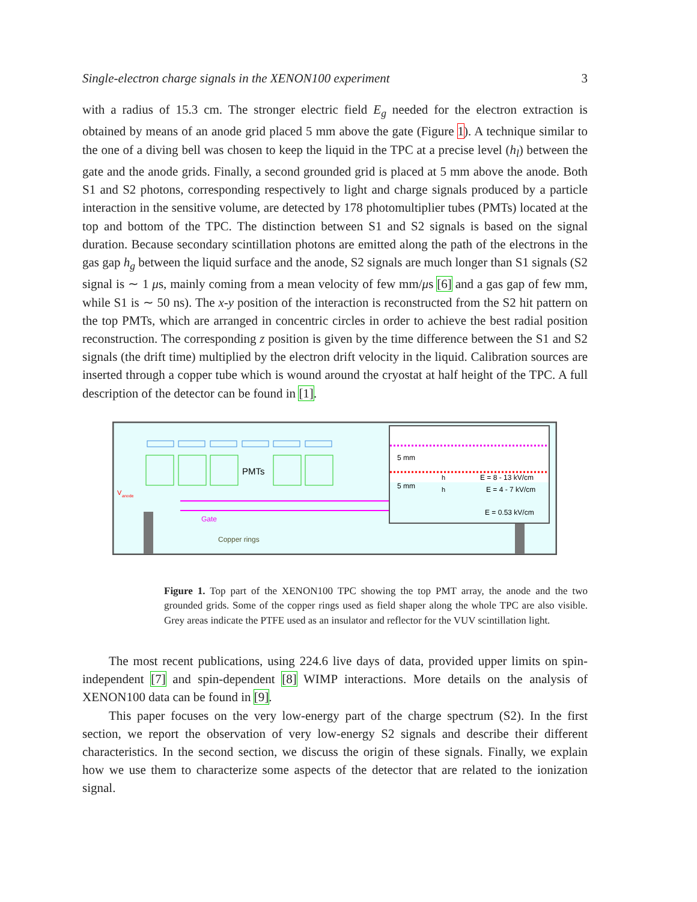Single-electron charge signals in the XENON100 experiment 3
with a radius of 15.3 cm. The stronger electric field E<sub>g</sub> needed for the electron extraction is obtained by means of an anode grid placed 5 mm above the gate (Figure 1). A technique similar to the one of a diving bell was chosen to keep the liquid in the TPC at a precise level (h<sub>l</sub>) between the gate and the anode grids. Finally, a second grounded grid is placed at 5 mm above the anode. Both S1 and S2 photons, corresponding respectively to light and charge signals produced by a particle interaction in the sensitive volume, are detected by 178 photomultiplier tubes (PMTs) located at the top and bottom of the TPC. The distinction between S1 and S2 signals is based on the signal duration. Because secondary scintillation photons are emitted along the path of the electrons in the gas gap h<sub>g</sub> between the liquid surface and the anode, S2 signals are much longer than S1 signals (S2 signal is ∼ 1 μs, mainly coming from a mean velocity of few mm/μs [6] and a gas gap of few mm, while S1 is ∼ 50 ns). The x-y position of the interaction is reconstructed from the S2 hit pattern on the top PMTs, which are arranged in concentric circles in order to achieve the best radial position reconstruction. The corresponding z position is given by the time difference between the S1 and S2 signals (the drift time) multiplied by the electron drift velocity in the liquid. Calibration sources are inserted through a copper tube which is wound around the cryostat at half height of the TPC. A full description of the detector can be found in [1].
PMTs
V
anode
Gate
Copper rings
5 mm
5 mm
h
h
E = 8 - 13 kV/cm
E = 4 - 7 kV/cm
E = 0.53 kV/cm
Figure 1. Top part of the XENON100 TPC showing the top PMT array, the anode and the two grounded grids. Some of the copper rings used as field shaper along the whole TPC are also visible. Grey areas indicate the PTFE used as an insulator and reflector for the VUV scintillation light.
The most recent publications, using 224.6 live days of data, provided upper limits on spin-independent [7] and spin-dependent [8] WIMP interactions. More details on the analysis of XENON100 data can be found in [9].
This paper focuses on the very low-energy part of the charge spectrum (S2). In the first section, we report the observation of very low-energy S2 signals and describe their different characteristics. In the second section, we discuss the origin of these signals. Finally, we explain how we use them to characterize some aspects of the detector that are related to the ionization signal.